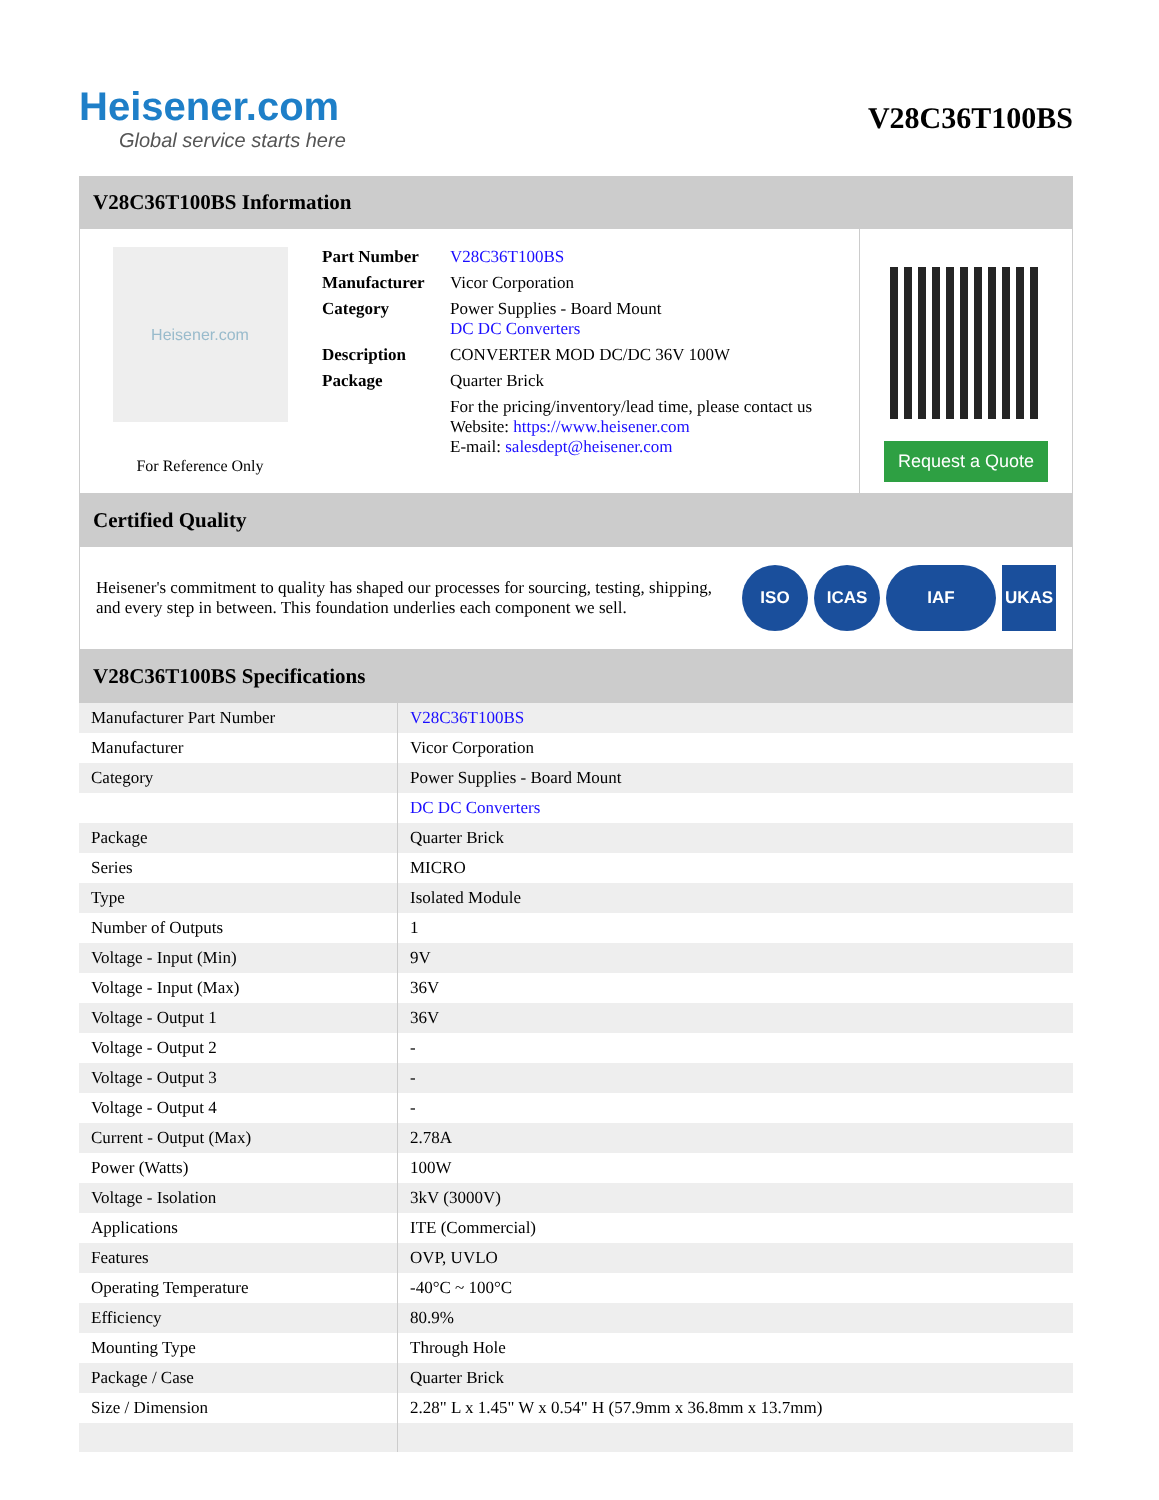Heisener.com
Global service starts here
V28C36T100BS
V28C36T100BS Information
Heisener.com
For Reference Only
| Part Number | V28C36T100BS |
| Manufacturer | Vicor Corporation |
| Category | Power Supplies - Board Mount DC DC Converters |
| Description | CONVERTER MOD DC/DC 36V 100W |
| Package | Quarter Brick |
| | For the pricing/inventory/lead time, please contact us Website: https://www.heisener.com E-mail: salesdept@heisener.com |
Request a Quote
Certified Quality
Heisener's commitment to quality has shaped our processes for sourcing, testing, shipping, and every step in between. This foundation underlies each component we sell.
ISO ICAS IAF UKAS
V28C36T100BS Specifications
| Manufacturer Part Number | V28C36T100BS |
| Manufacturer | Vicor Corporation |
| Category | Power Supplies - Board Mount |
| | DC DC Converters |
| Package | Quarter Brick |
| Series | MICRO |
| Type | Isolated Module |
| Number of Outputs | 1 |
| Voltage - Input (Min) | 9V |
| Voltage - Input (Max) | 36V |
| Voltage - Output 1 | 36V |
| Voltage - Output 2 | - |
| Voltage - Output 3 | - |
| Voltage - Output 4 | - |
| Current - Output (Max) | 2.78A |
| Power (Watts) | 100W |
| Voltage - Isolation | 3kV (3000V) |
| Applications | ITE (Commercial) |
| Features | OVP, UVLO |
| Operating Temperature | -40°C ~ 100°C |
| Efficiency | 80.9% |
| Mounting Type | Through Hole |
| Package / Case | Quarter Brick |
| Size / Dimension | 2.28" L x 1.45" W x 0.54" H (57.9mm x 36.8mm x 13.7mm) |